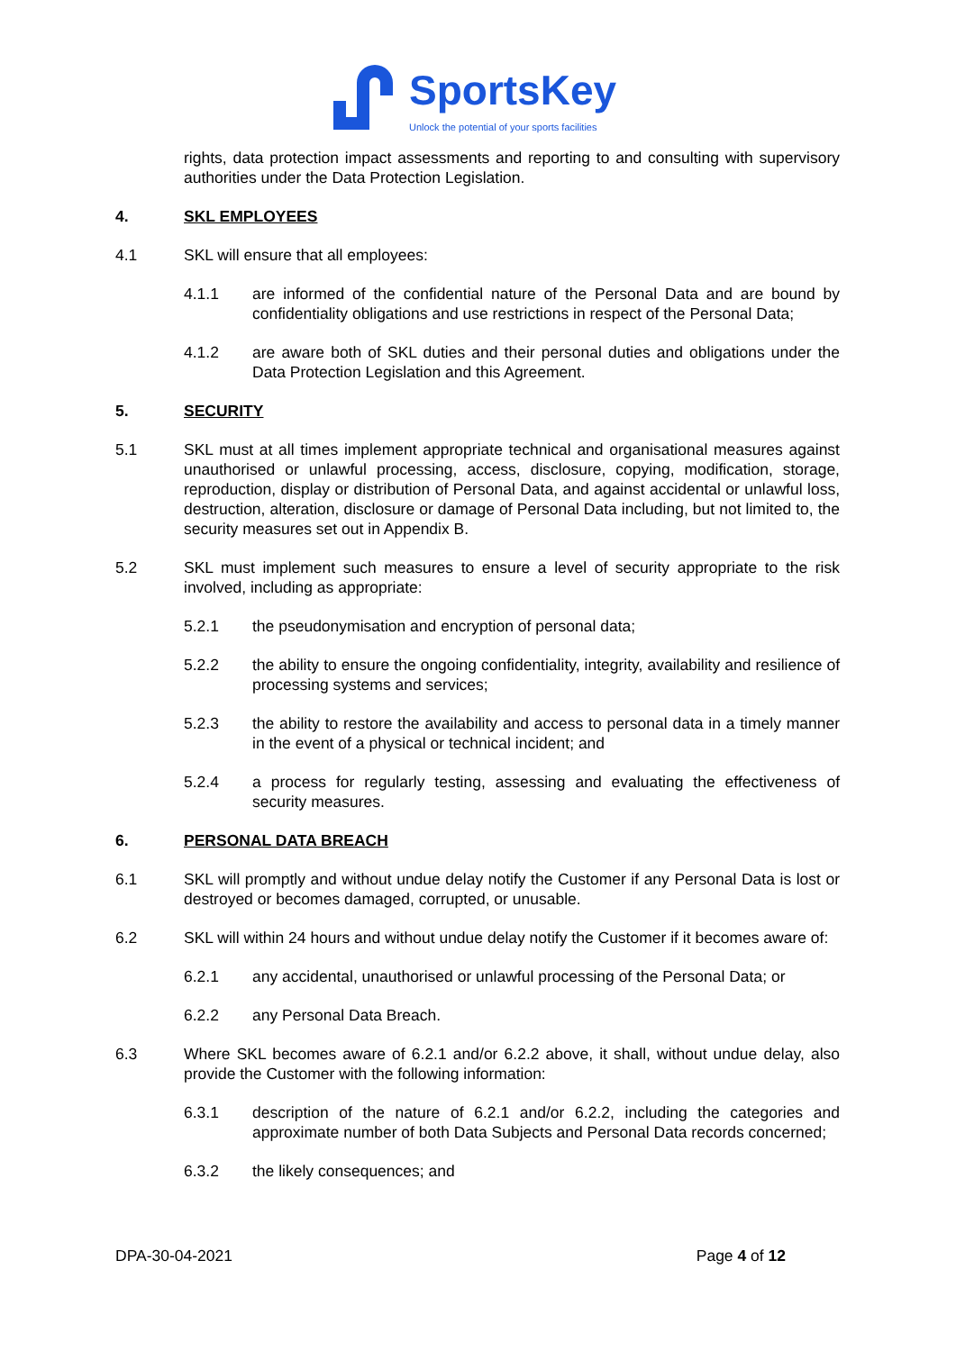SportsKey
Unlock the potential of your sports facilities
rights, data protection impact assessments and reporting to and consulting with supervisory authorities under the Data Protection Legislation.
4. SKL EMPLOYEES
4.1 SKL will ensure that all employees:
4.1.1 are informed of the confidential nature of the Personal Data and are bound by confidentiality obligations and use restrictions in respect of the Personal Data;
4.1.2 are aware both of SKL duties and their personal duties and obligations under the Data Protection Legislation and this Agreement.
5. SECURITY
5.1 SKL must at all times implement appropriate technical and organisational measures against unauthorised or unlawful processing, access, disclosure, copying, modification, storage, reproduction, display or distribution of Personal Data, and against accidental or unlawful loss, destruction, alteration, disclosure or damage of Personal Data including, but not limited to, the security measures set out in Appendix B.
5.2 SKL must implement such measures to ensure a level of security appropriate to the risk involved, including as appropriate:
5.2.1 the pseudonymisation and encryption of personal data;
5.2.2 the ability to ensure the ongoing confidentiality, integrity, availability and resilience of processing systems and services;
5.2.3 the ability to restore the availability and access to personal data in a timely manner in the event of a physical or technical incident; and
5.2.4 a process for regularly testing, assessing and evaluating the effectiveness of security measures.
6. PERSONAL DATA BREACH
6.1 SKL will promptly and without undue delay notify the Customer if any Personal Data is lost or destroyed or becomes damaged, corrupted, or unusable.
6.2 SKL will within 24 hours and without undue delay notify the Customer if it becomes aware of:
6.2.1 any accidental, unauthorised or unlawful processing of the Personal Data; or
6.2.2 any Personal Data Breach.
6.3 Where SKL becomes aware of 6.2.1 and/or 6.2.2 above, it shall, without undue delay, also provide the Customer with the following information:
6.3.1 description of the nature of 6.2.1 and/or 6.2.2, including the categories and approximate number of both Data Subjects and Personal Data records concerned;
6.3.2 the likely consequences; and
DPA-30-04-2021 Page 4 of 12